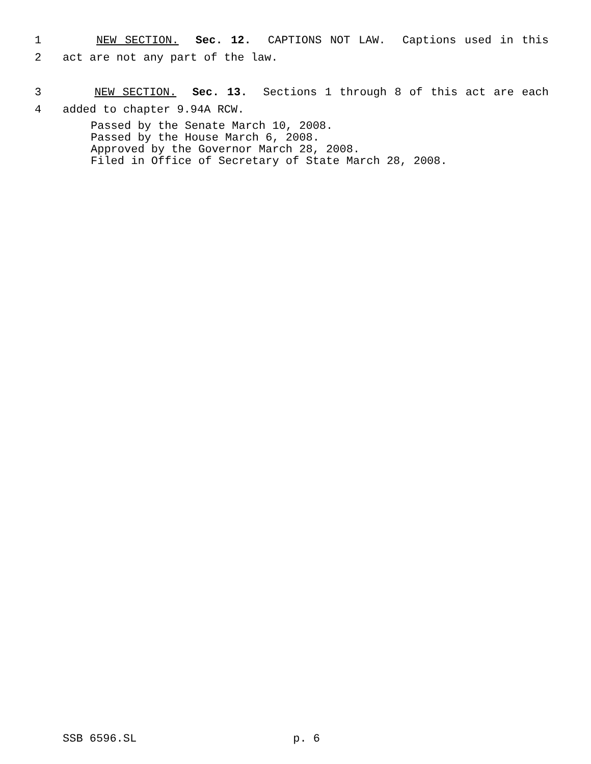1 NEW SECTION. Sec. 12. CAPTIONS NOT LAW. Captions used in this
2 act are not any part of the law.
3 NEW SECTION. Sec. 13. Sections 1 through 8 of this act are each
4 added to chapter 9.94A RCW.
Passed by the Senate March 10, 2008.
Passed by the House March 6, 2008.
Approved by the Governor March 28, 2008.
Filed in Office of Secretary of State March 28, 2008.
SSB 6596.SL p. 6